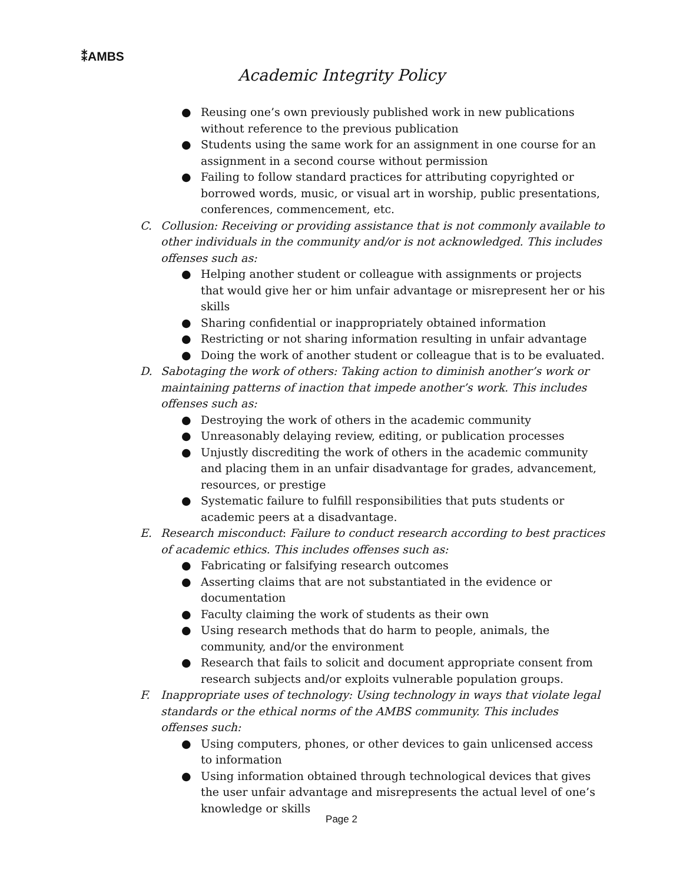⁑AMBS
Academic Integrity Policy
● Reusing one’s own previously published work in new publications without reference to the previous publication
● Students using the same work for an assignment in one course for an assignment in a second course without permission
● Failing to follow standard practices for attributing copyrighted or borrowed words, music, or visual art in worship, public presentations, conferences, commencement, etc.
C. Collusion: Receiving or providing assistance that is not commonly available to other individuals in the community and/or is not acknowledged. This includes offenses such as:
● Helping another student or colleague with assignments or projects that would give her or him unfair advantage or misrepresent her or his skills
● Sharing confidential or inappropriately obtained information
● Restricting or not sharing information resulting in unfair advantage
● Doing the work of another student or colleague that is to be evaluated.
D. Sabotaging the work of others: Taking action to diminish another’s work or maintaining patterns of inaction that impede another’s work. This includes offenses such as:
● Destroying the work of others in the academic community
● Unreasonably delaying review, editing, or publication processes
● Unjustly discrediting the work of others in the academic community and placing them in an unfair disadvantage for grades, advancement, resources, or prestige
● Systematic failure to fulfill responsibilities that puts students or academic peers at a disadvantage.
E. Research misconduct: Failure to conduct research according to best practices of academic ethics. This includes offenses such as:
● Fabricating or falsifying research outcomes
● Asserting claims that are not substantiated in the evidence or documentation
● Faculty claiming the work of students as their own
● Using research methods that do harm to people, animals, the community, and/or the environment
● Research that fails to solicit and document appropriate consent from research subjects and/or exploits vulnerable population groups.
F. Inappropriate uses of technology: Using technology in ways that violate legal standards or the ethical norms of the AMBS community. This includes offenses such:
● Using computers, phones, or other devices to gain unlicensed access to information
● Using information obtained through technological devices that gives the user unfair advantage and misrepresents the actual level of one’s knowledge or skills
Page 2